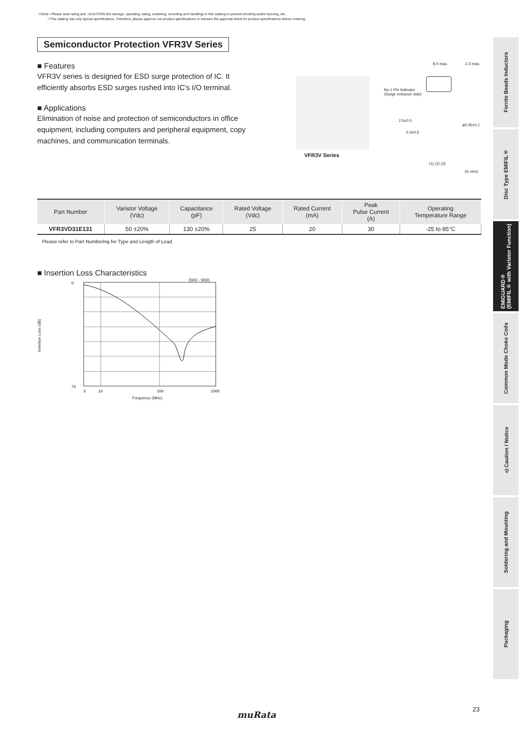⚠Note • Please read rating and ⚠CAUTION (for storage, operating, rating, soldering, mounting and handling) in this catalog to prevent smoking and/or burning, etc.
• This catalog has only typical specifications. Therefore, please approve our product specifications or transact the approval sheet for product specifications before ordering.
Semiconductor Protection VFR3V Series
■ Features
VFR3V series is designed for ESD surge protection of IC. It efficiently absorbs ESD surges rushed into IC's I/O terminal.
■ Applications
Elimination of noise and protection of semiconductors in office equipment, including computers and peripheral equipment, copy machines, and communication terminals.
VFR3V Series
8.0 max. 2.3 max.
No.1 Pin Indicator
(Surge entrance side)
2.5±0.5
5.0±0.5
ø0.45±0.1
(1) (2) (3)
(in mm)
| Part Number | Varistor Voltage (Vdc) | Capacitance (pF) | Rated Voltage (Vdc) | Rated Current (mA) | Peak Pulse Current (A) | Operating Temperature Range |
| --- | --- | --- | --- | --- | --- | --- |
| VFR3VD31E131 | 50 ±20% | 130 ±20% | 25 | 20 | 30 | -25 to 85°C |
Please refer to Part Numbering for Type and Length of Lead.
■ Insertion Loss Characteristics
0
70
5
10
100
1000
(50Ω - 50Ω)
Insertion Loss (dB)
Frequency (MHz)
Ferrite Beads Inductors
Disc Type EMIFIL®
EMIGUARD®
(EMIFIL® with Varistor Function)
Common Mode Choke Coils
⚠Caution / Notice
Soldering and Mounting
Packaging
23
muRata